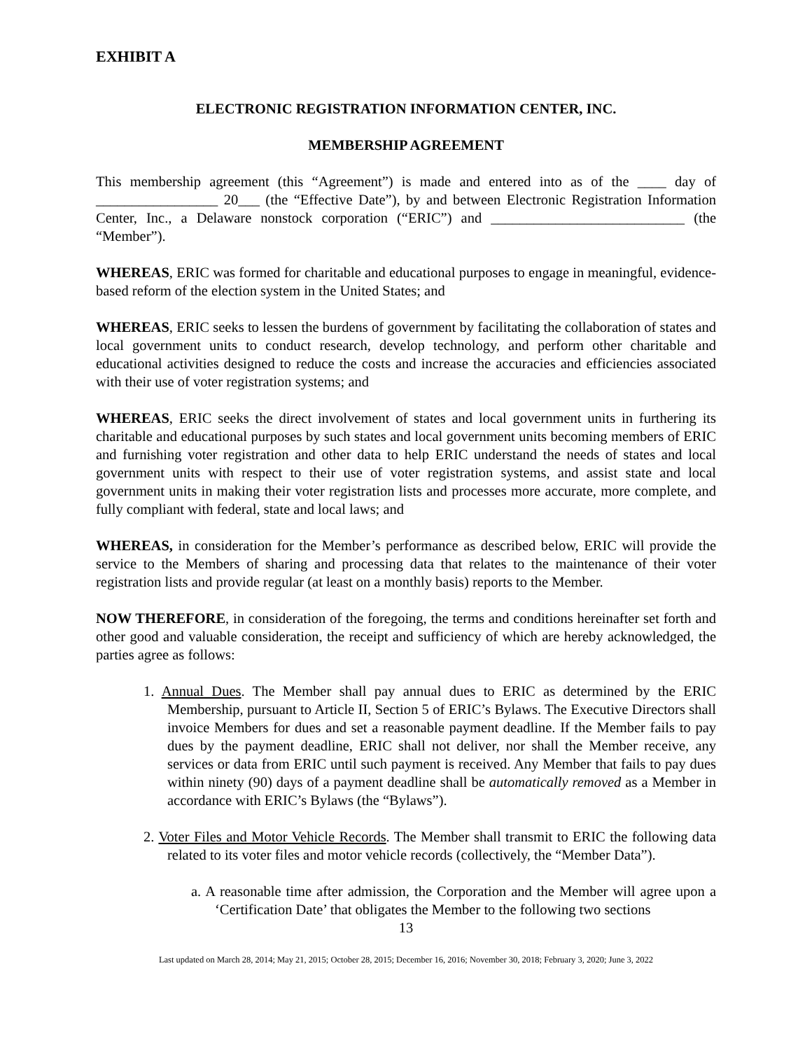EXHIBIT A
ELECTRONIC REGISTRATION INFORMATION CENTER, INC.
MEMBERSHIP AGREEMENT
This membership agreement (this “Agreement”) is made and entered into as of the ____ day of _________________ 20___ (the “Effective Date”), by and between Electronic Registration Information Center, Inc., a Delaware nonstock corporation (“ERIC”) and ___________________________ (the “Member”).
WHEREAS, ERIC was formed for charitable and educational purposes to engage in meaningful, evidence-based reform of the election system in the United States; and
WHEREAS, ERIC seeks to lessen the burdens of government by facilitating the collaboration of states and local government units to conduct research, develop technology, and perform other charitable and educational activities designed to reduce the costs and increase the accuracies and efficiencies associated with their use of voter registration systems; and
WHEREAS, ERIC seeks the direct involvement of states and local government units in furthering its charitable and educational purposes by such states and local government units becoming members of ERIC and furnishing voter registration and other data to help ERIC understand the needs of states and local government units with respect to their use of voter registration systems, and assist state and local government units in making their voter registration lists and processes more accurate, more complete, and fully compliant with federal, state and local laws; and
WHEREAS, in consideration for the Member’s performance as described below, ERIC will provide the service to the Members of sharing and processing data that relates to the maintenance of their voter registration lists and provide regular (at least on a monthly basis) reports to the Member.
NOW THEREFORE, in consideration of the foregoing, the terms and conditions hereinafter set forth and other good and valuable consideration, the receipt and sufficiency of which are hereby acknowledged, the parties agree as follows:
1. Annual Dues. The Member shall pay annual dues to ERIC as determined by the ERIC Membership, pursuant to Article II, Section 5 of ERIC’s Bylaws. The Executive Directors shall invoice Members for dues and set a reasonable payment deadline. If the Member fails to pay dues by the payment deadline, ERIC shall not deliver, nor shall the Member receive, any services or data from ERIC until such payment is received. Any Member that fails to pay dues within ninety (90) days of a payment deadline shall be automatically removed as a Member in accordance with ERIC’s Bylaws (the “Bylaws”).
2. Voter Files and Motor Vehicle Records. The Member shall transmit to ERIC the following data related to its voter files and motor vehicle records (collectively, the “Member Data”).
a. A reasonable time after admission, the Corporation and the Member will agree upon a ‘Certification Date’ that obligates the Member to the following two sections
13
Last updated on March 28, 2014; May 21, 2015; October 28, 2015; December 16, 2016; November 30, 2018; February 3, 2020; June 3, 2022